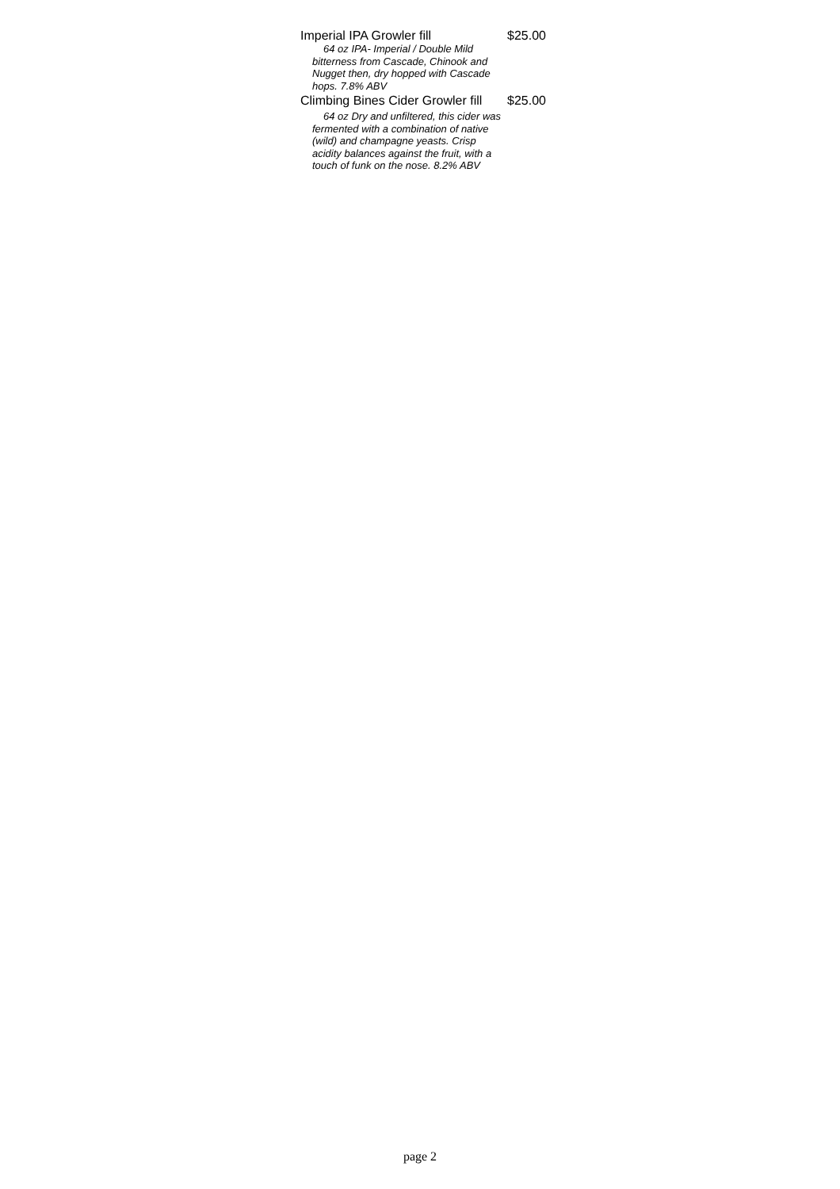Imperial IPA Growler fill $25.00
64 oz IPA- Imperial / Double Mild bitterness from Cascade, Chinook and Nugget then, dry hopped with Cascade hops. 7.8% ABV
Climbing Bines Cider Growler fill $25.00
64 oz Dry and unfiltered, this cider was fermented with a combination of native (wild) and champagne yeasts. Crisp acidity balances against the fruit, with a touch of funk on the nose. 8.2% ABV
page 2